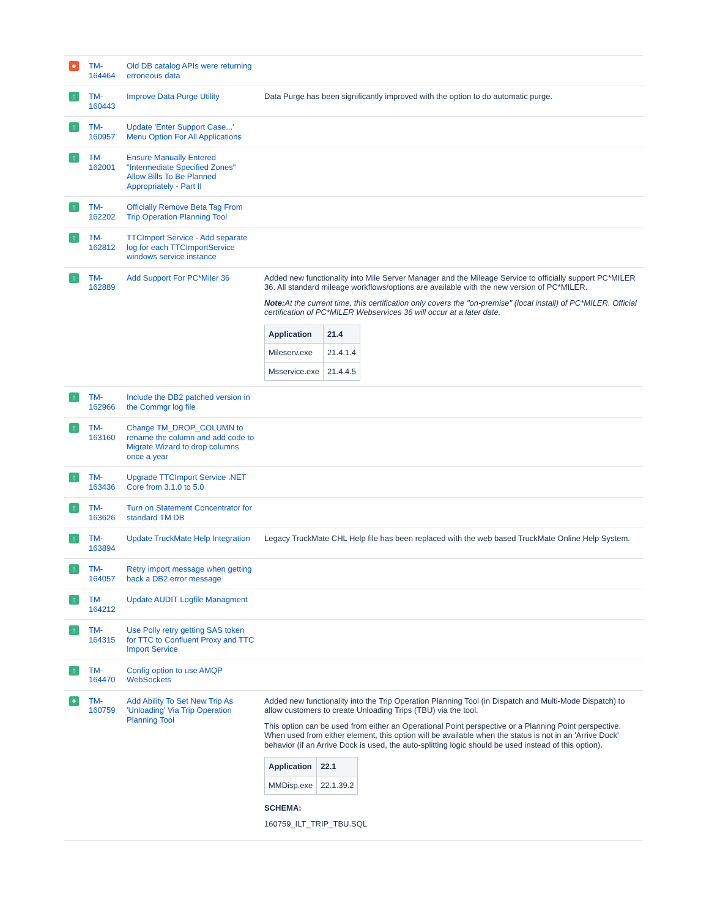| ● | TM-164464 | Old DB catalog APIs were returning erroneous data | |
| ↑ | TM-160443 | Improve Data Purge Utility | Data Purge has been significantly improved with the option to do automatic purge. |
| ↑ | TM-160957 | Update 'Enter Support Case...' Menu Option For All Applications | |
| ↑ | TM-162001 | Ensure Manually Entered "Intermediate Specified Zones" Allow Bills To Be Planned Appropriately - Part II | |
| ↑ | TM-162202 | Officially Remove Beta Tag From Trip Operation Planning Tool | |
| ↑ | TM-162812 | TTCImport Service - Add separate log for each TTCImportService windows service instance | |
| ↑ | TM-162889 | Add Support For PC*Miler 36 | Added new functionality into Mile Server Manager and the Mileage Service to officially support PC*MILER 36. All standard mileage workflows/options are available with the new version of PC*MILER. Note: At the current time, this certification only covers the "on-premise" (local install) of PC*MILER. Official certification of PC*MILER Webservices 36 will occur at a later date. / Application / 21.4 / / --- / --- / / Mileserv.exe / 21.4.1.4 / / Msservice.exe / 21.4.4.5 / |
| ↑ | TM-162966 | Include the DB2 patched version in the Commgr log file | |
| ↑ | TM-163160 | Change TM_DROP_COLUMN to rename the column and add code to Migrate Wizard to drop columns once a year | |
| ↑ | TM-163436 | Upgrade TTCImport Service .NET Core from 3.1.0 to 5.0 | |
| ↑ | TM-163626 | Turn on Statement Concentrator for standard TM DB | |
| ↑ | TM-163894 | Update TruckMate Help Integration | Legacy TruckMate CHL Help file has been replaced with the web based TruckMate Online Help System. |
| ↑ | TM-164057 | Retry import message when getting back a DB2 error message | |
| ↑ | TM-164212 | Update AUDIT Logfile Managment | |
| ↑ | TM-164315 | Use Polly retry getting SAS token for TTC to Confluent Proxy and TTC Import Service | |
| ↑ | TM-164470 | Config option to use AMQP WebSockets | |
| + | TM-160759 | Add Ability To Set New Trip As 'Unloading' Via Trip Operation Planning Tool | Added new functionality into the Trip Operation Planning Tool (in Dispatch and Multi-Mode Dispatch) to allow customers to create Unloading Trips (TBU) via the tool. This option can be used from either an Operational Point perspective or a Planning Point perspective. When used from either element, this option will be available when the status is not in an 'Arrive Dock' behavior (if an Arrive Dock is used, the auto-splitting logic should be used instead of this option). / Application / 22.1 / / --- / --- / / MMDisp.exe / 22.1.39.2 / SCHEMA: 160759_ILT_TRIP_TBU.SQL |